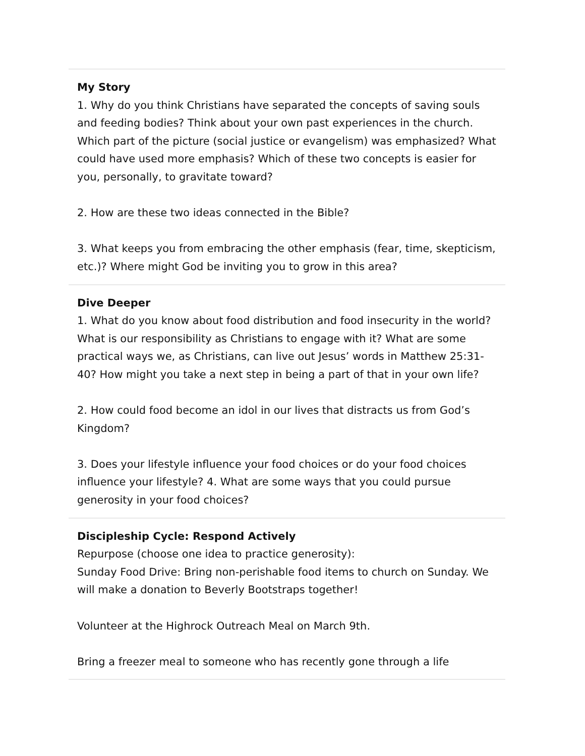My Story
1. Why do you think Christians have separated the concepts of saving souls and feeding bodies? Think about your own past experiences in the church. Which part of the picture (social justice or evangelism) was emphasized? What could have used more emphasis? Which of these two concepts is easier for you, personally, to gravitate toward?
2. How are these two ideas connected in the Bible?
3. What keeps you from embracing the other emphasis (fear, time, skepticism, etc.)? Where might God be inviting you to grow in this area?
Dive Deeper
1. What do you know about food distribution and food insecurity in the world? What is our responsibility as Christians to engage with it? What are some practical ways we, as Christians, can live out Jesus’ words in Matthew 25:31-40? How might you take a next step in being a part of that in your own life?
2. How could food become an idol in our lives that distracts us from God’s Kingdom?
3. Does your lifestyle influence your food choices or do your food choices influence your lifestyle? 4. What are some ways that you could pursue generosity in your food choices?
Discipleship Cycle: Respond Actively
Repurpose (choose one idea to practice generosity):
Sunday Food Drive: Bring non-perishable food items to church on Sunday. We will make a donation to Beverly Bootstraps together!
Volunteer at the Highrock Outreach Meal on March 9th.
Bring a freezer meal to someone who has recently gone through a life